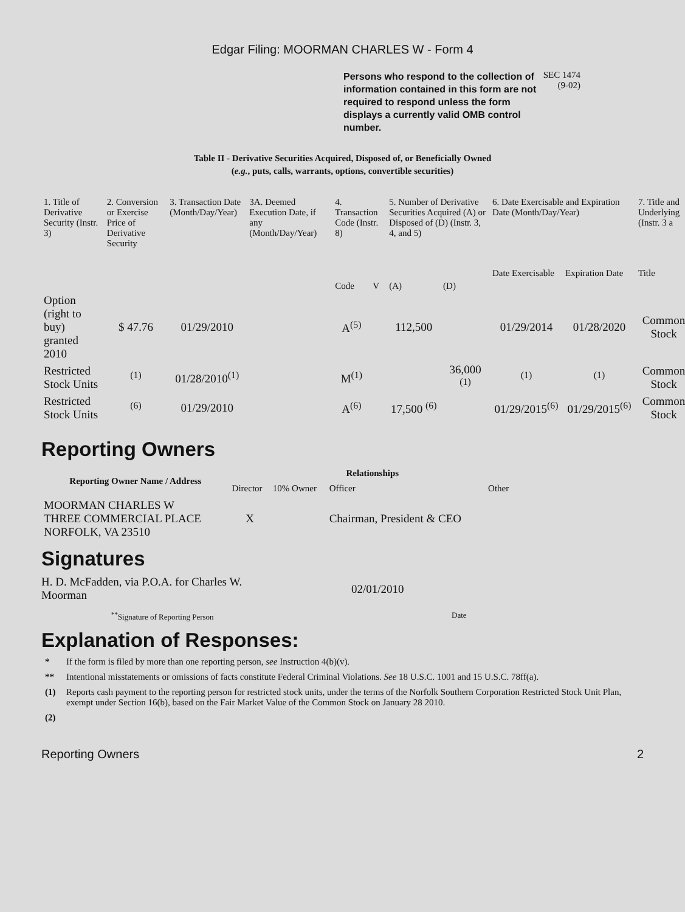Edgar Filing: MOORMAN CHARLES W - Form 4
Persons who respond to the collection of information contained in this form are not required to respond unless the form displays a currently valid OMB control number.
SEC 1474
(9-02)
Table II - Derivative Securities Acquired, Disposed of, or Beneficially Owned
(e.g., puts, calls, warrants, options, convertible securities)
| 1. Title of Derivative Security (Instr. 3) | 2. Conversion or Exercise Price of Derivative Security | 3. Transaction Date (Month/Day/Year) | 3A. Deemed Execution Date, if any (Month/Day/Year) | 4. Transaction Code (Instr. 8) | | 5. Number of Derivative Securities Acquired (A) or Disposed of (D) (Instr. 3, 4, and 5) | | 6. Date Exercisable and Expiration Date (Month/Day/Year) | | 7. Title and Underlying (Instr. 3 a |
| --- | --- | --- | --- | --- | --- | --- | --- | --- | --- | --- |
| | | | | | | | | Date Exercisable | Expiration Date | Title |
| | | | | Code | V | (A) | (D) | | | |
| Option (right to buy) granted 2010 | $ 47.76 | 01/29/2010 | | A<sup>(5)</sup> | | 112,500 | | 01/29/2014 | 01/28/2020 | Common Stock |
| Restricted Stock Units | <sup>(1)</sup> | 01/28/2010<sup>(1)</sup> | | M<sup>(1)</sup> | | | 36,000 <sup>(1)</sup> | <sup>(1)</sup> | <sup>(1)</sup> | Common Stock |
| Restricted Stock Units | <sup>(6)</sup> | 01/29/2010 | | A<sup>(6)</sup> | | 17,500 <sup>(6)</sup> | | 01/29/2015<sup>(6)</sup> | 01/29/2015<sup>(6)</sup> | Common Stock |
Reporting Owners
| Reporting Owner Name / Address | Relationships | | | |
| --- | --- | --- | --- | --- |
| | Director | 10% Owner | Officer | Other |
| MOORMAN CHARLES W THREE COMMERCIAL PLACE NORFOLK, VA 23510 | X | | Chairman, President & CEO | |
Signatures
H. D. McFadden, via P.O.A. for Charles W. Moorman
02/01/2010
<sup>**</sup> Signature of Reporting Person Date
Explanation of Responses:
* If the form is filed by more than one reporting person, see Instruction 4(b)(v).
** Intentional misstatements or omissions of facts constitute Federal Criminal Violations. See 18 U.S.C. 1001 and 15 U.S.C. 78ff(a).
(1) Reports cash payment to the reporting person for restricted stock units, under the terms of the Norfolk Southern Corporation Restricted Stock Unit Plan, exempt under Section 16(b), based on the Fair Market Value of the Common Stock on January 28 2010.
(2)
Reporting Owners 2